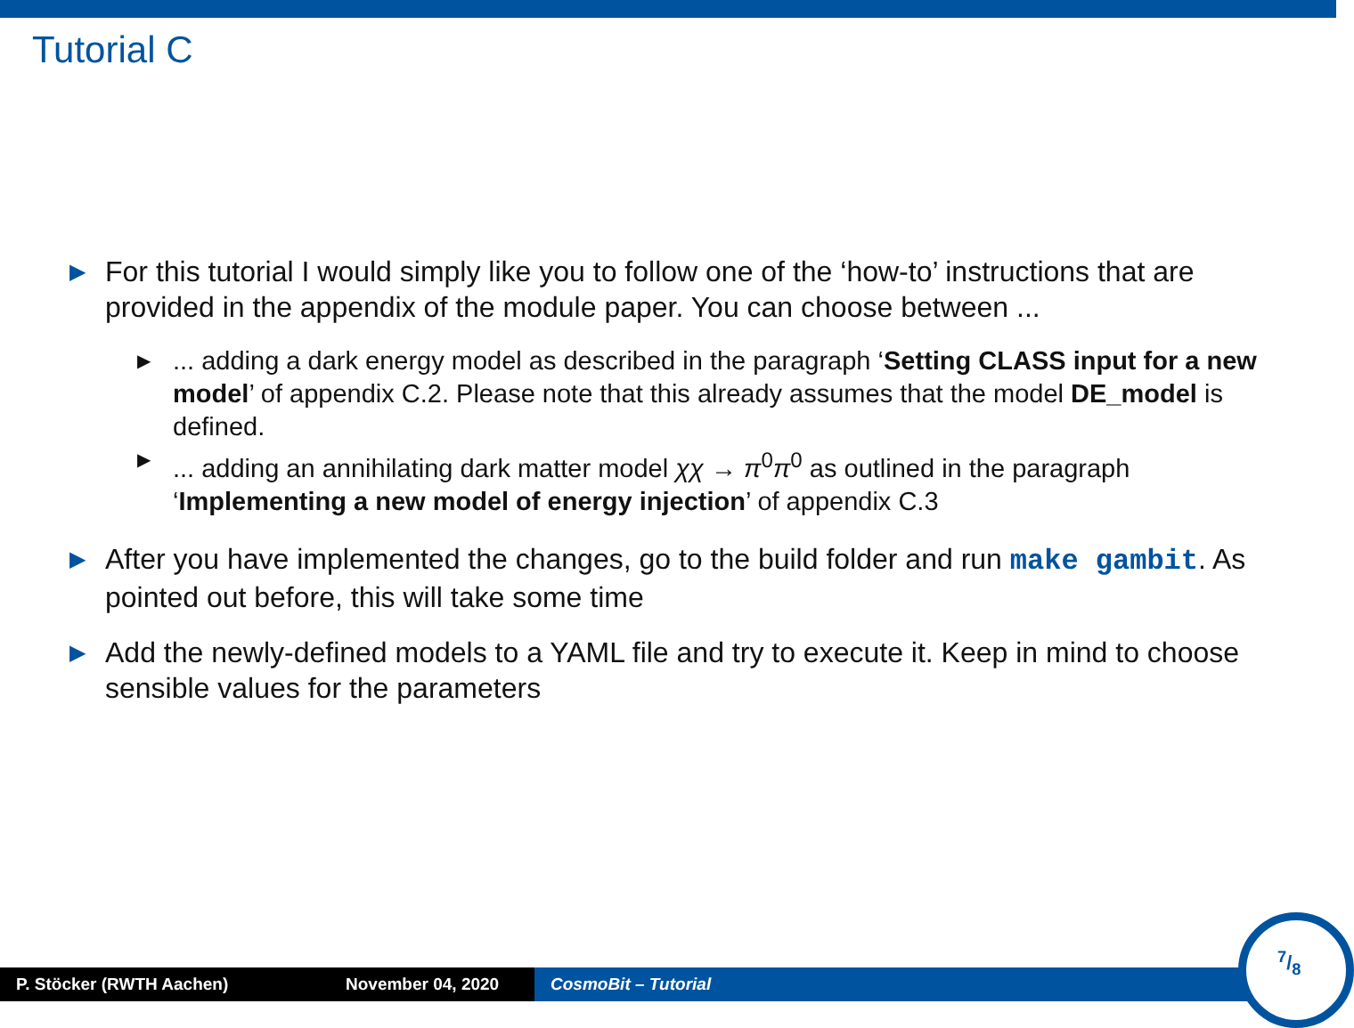Tutorial C
▶
For this tutorial I would simply like you to follow one of the ‘how-to’ instructions that are provided in the appendix of the module paper. You can choose between ...
▶
... adding a dark energy model as described in the paragraph ‘Setting CLASS input for a new model’ of appendix C.2. Please note that this already assumes that the model DE_model is defined.
▶
... adding an annihilating dark matter model χχ → π<sup>0</sup>π<sup>0</sup> as outlined in the paragraph ‘Implementing a new model of energy injection’ of appendix C.3
▶
After you have implemented the changes, go to the build folder and run make gambit. As pointed out before, this will take some time
▶
Add the newly-defined models to a YAML file and try to execute it. Keep in mind to choose sensible values for the parameters
P. Stöcker (RWTH Aachen) November 04, 2020 CosmoBit – Tutorial
7/8